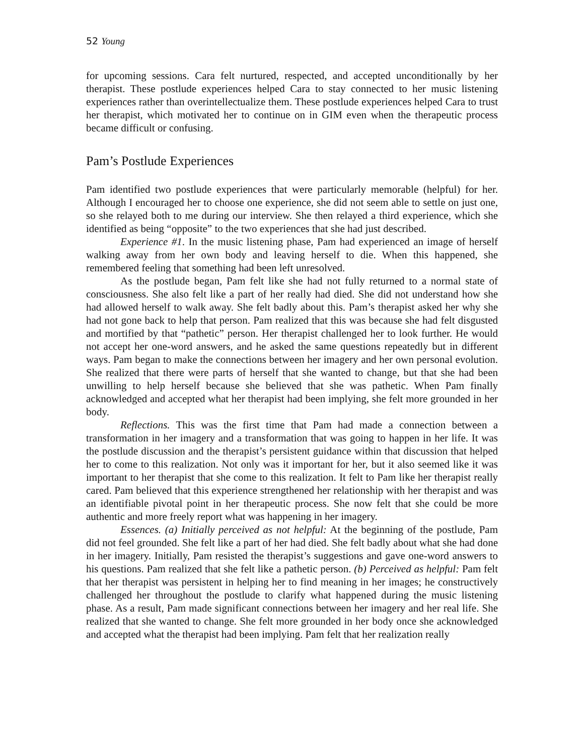52 Young
for upcoming sessions. Cara felt nurtured, respected, and accepted unconditionally by her therapist. These postlude experiences helped Cara to stay connected to her music listening experiences rather than overintellectualize them. These postlude experiences helped Cara to trust her therapist, which motivated her to continue on in GIM even when the therapeutic process became difficult or confusing.
Pam’s Postlude Experiences
Pam identified two postlude experiences that were particularly memorable (helpful) for her. Although I encouraged her to choose one experience, she did not seem able to settle on just one, so she relayed both to me during our interview. She then relayed a third experience, which she identified as being “opposite” to the two experiences that she had just described.
Experience #1. In the music listening phase, Pam had experienced an image of herself walking away from her own body and leaving herself to die. When this happened, she remembered feeling that something had been left unresolved.
As the postlude began, Pam felt like she had not fully returned to a normal state of consciousness. She also felt like a part of her really had died. She did not understand how she had allowed herself to walk away. She felt badly about this. Pam’s therapist asked her why she had not gone back to help that person. Pam realized that this was because she had felt disgusted and mortified by that “pathetic” person. Her therapist challenged her to look further. He would not accept her one-word answers, and he asked the same questions repeatedly but in different ways. Pam began to make the connections between her imagery and her own personal evolution. She realized that there were parts of herself that she wanted to change, but that she had been unwilling to help herself because she believed that she was pathetic. When Pam finally acknowledged and accepted what her therapist had been implying, she felt more grounded in her body.
Reflections. This was the first time that Pam had made a connection between a transformation in her imagery and a transformation that was going to happen in her life. It was the postlude discussion and the therapist’s persistent guidance within that discussion that helped her to come to this realization. Not only was it important for her, but it also seemed like it was important to her therapist that she come to this realization. It felt to Pam like her therapist really cared. Pam believed that this experience strengthened her relationship with her therapist and was an identifiable pivotal point in her therapeutic process. She now felt that she could be more authentic and more freely report what was happening in her imagery.
Essences. (a) Initially perceived as not helpful: At the beginning of the postlude, Pam did not feel grounded. She felt like a part of her had died. She felt badly about what she had done in her imagery. Initially, Pam resisted the therapist’s suggestions and gave one-word answers to his questions. Pam realized that she felt like a pathetic person. (b) Perceived as helpful: Pam felt that her therapist was persistent in helping her to find meaning in her images; he constructively challenged her throughout the postlude to clarify what happened during the music listening phase. As a result, Pam made significant connections between her imagery and her real life. She realized that she wanted to change. She felt more grounded in her body once she acknowledged and accepted what the therapist had been implying. Pam felt that her realization really